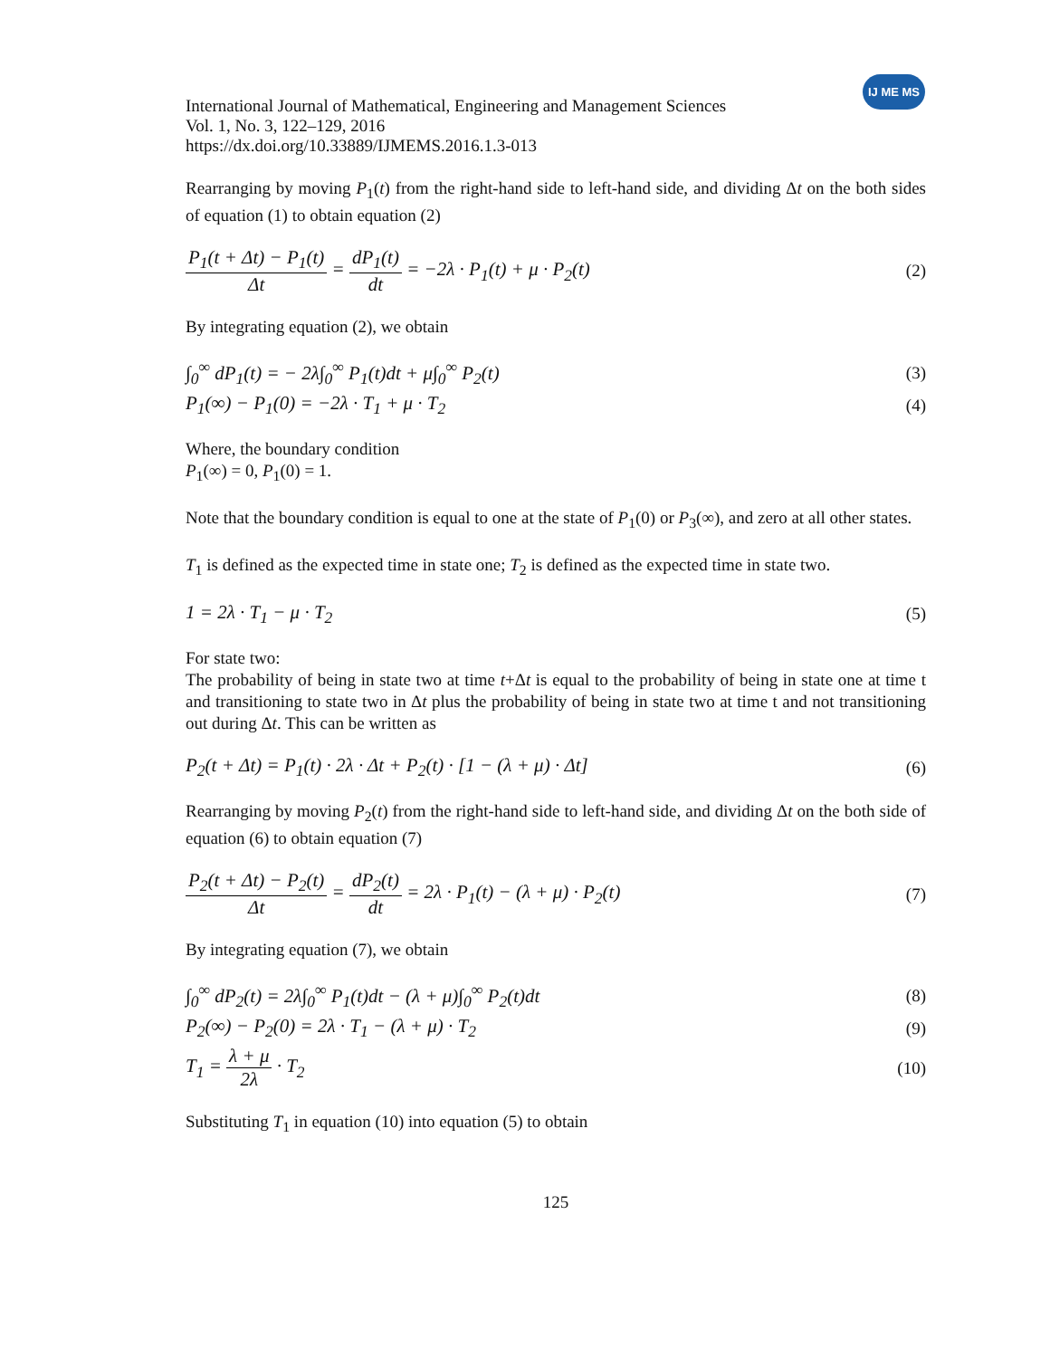IJ ME MS
International Journal of Mathematical, Engineering and Management Sciences
Vol. 1, No. 3, 122–129, 2016
https://dx.doi.org/10.33889/IJMEMS.2016.1.3-013
Rearranging by moving P<sub>1</sub>(t) from the right-hand side to left-hand side, and dividing Δt on the both sides of equation (1) to obtain equation (2)
P<sub>1</sub>(t + Δt) − P<sub>1</sub>(t) Δt = dP<sub>1</sub>(t) dt = −2λ · P<sub>1</sub>(t) + μ · P<sub>2</sub>(t) (2)
By integrating equation (2), we obtain
∫<sub>0</sub><sup>∞</sup> dP<sub>1</sub>(t) = − 2λ∫<sub>0</sub><sup>∞</sup> P<sub>1</sub>(t)dt + μ∫<sub>0</sub><sup>∞</sup> P<sub>2</sub>(t) (3)
P<sub>1</sub>(∞) − P<sub>1</sub>(0) = −2λ · T<sub>1</sub> + μ · T<sub>2</sub> (4)
Where, the boundary condition
P<sub>1</sub>(∞) = 0, P<sub>1</sub>(0) = 1.
Note that the boundary condition is equal to one at the state of P<sub>1</sub>(0) or P<sub>3</sub>(∞), and zero at all other states.
T<sub>1</sub> is defined as the expected time in state one; T<sub>2</sub> is defined as the expected time in state two.
1 = 2λ · T<sub>1</sub> − μ · T<sub>2</sub> (5)
For state two:
The probability of being in state two at time t+Δt is equal to the probability of being in state one at time t and transitioning to state two in Δt plus the probability of being in state two at time t and not transitioning out during Δt. This can be written as
P<sub>2</sub>(t + Δt) = P<sub>1</sub>(t) · 2λ · Δt + P<sub>2</sub>(t) · [1 − (λ + μ) · Δt] (6)
Rearranging by moving P<sub>2</sub>(t) from the right-hand side to left-hand side, and dividing Δt on the both side of equation (6) to obtain equation (7)
P<sub>2</sub>(t + Δt) − P<sub>2</sub>(t) Δt = dP<sub>2</sub>(t) dt = 2λ · P<sub>1</sub>(t) − (λ + μ) · P<sub>2</sub>(t) (7)
By integrating equation (7), we obtain
∫<sub>0</sub><sup>∞</sup> dP<sub>2</sub>(t) = 2λ∫<sub>0</sub><sup>∞</sup> P<sub>1</sub>(t)dt − (λ + μ)∫<sub>0</sub><sup>∞</sup> P<sub>2</sub>(t)dt (8)
P<sub>2</sub>(∞) − P<sub>2</sub>(0) = 2λ · T<sub>1</sub> − (λ + μ) · T<sub>2</sub> (9)
T<sub>1</sub> = λ + μ 2λ · T<sub>2</sub> (10)
Substituting T<sub>1</sub> in equation (10) into equation (5) to obtain
125